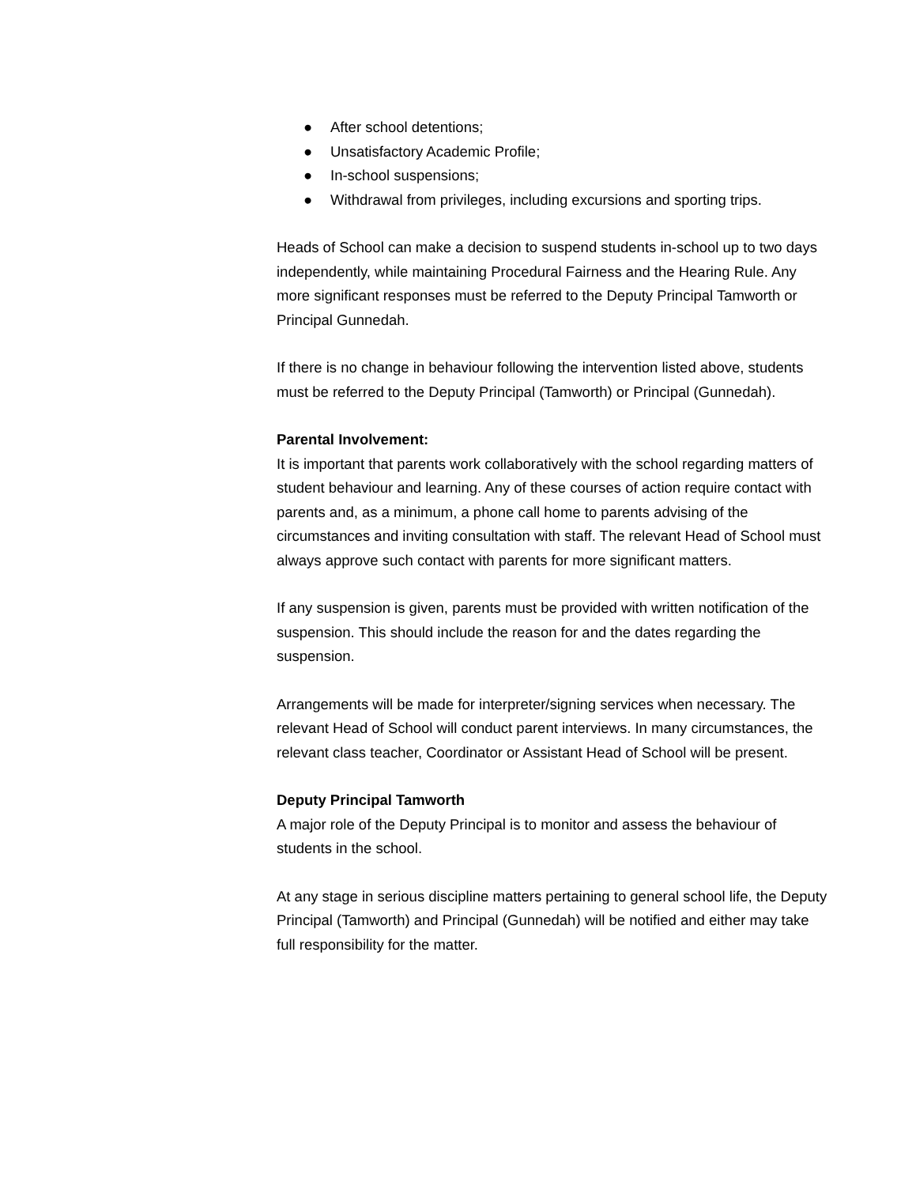● After school detentions;
● Unsatisfactory Academic Profile;
● In-school suspensions;
● Withdrawal from privileges, including excursions and sporting trips.
Heads of School can make a decision to suspend students in-school up to two days independently, while maintaining Procedural Fairness and the Hearing Rule. Any more significant responses must be referred to the Deputy Principal Tamworth or Principal Gunnedah.
If there is no change in behaviour following the intervention listed above, students must be referred to the Deputy Principal (Tamworth) or Principal (Gunnedah).
Parental Involvement:
It is important that parents work collaboratively with the school regarding matters of student behaviour and learning. Any of these courses of action require contact with parents and, as a minimum, a phone call home to parents advising of the circumstances and inviting consultation with staff. The relevant Head of School must always approve such contact with parents for more significant matters.
If any suspension is given, parents must be provided with written notification of the suspension. This should include the reason for and the dates regarding the suspension.
Arrangements will be made for interpreter/signing services when necessary. The relevant Head of School will conduct parent interviews. In many circumstances, the relevant class teacher, Coordinator or Assistant Head of School will be present.
Deputy Principal Tamworth
A major role of the Deputy Principal is to monitor and assess the behaviour of students in the school.
At any stage in serious discipline matters pertaining to general school life, the Deputy Principal (Tamworth) and Principal (Gunnedah) will be notified and either may take full responsibility for the matter.